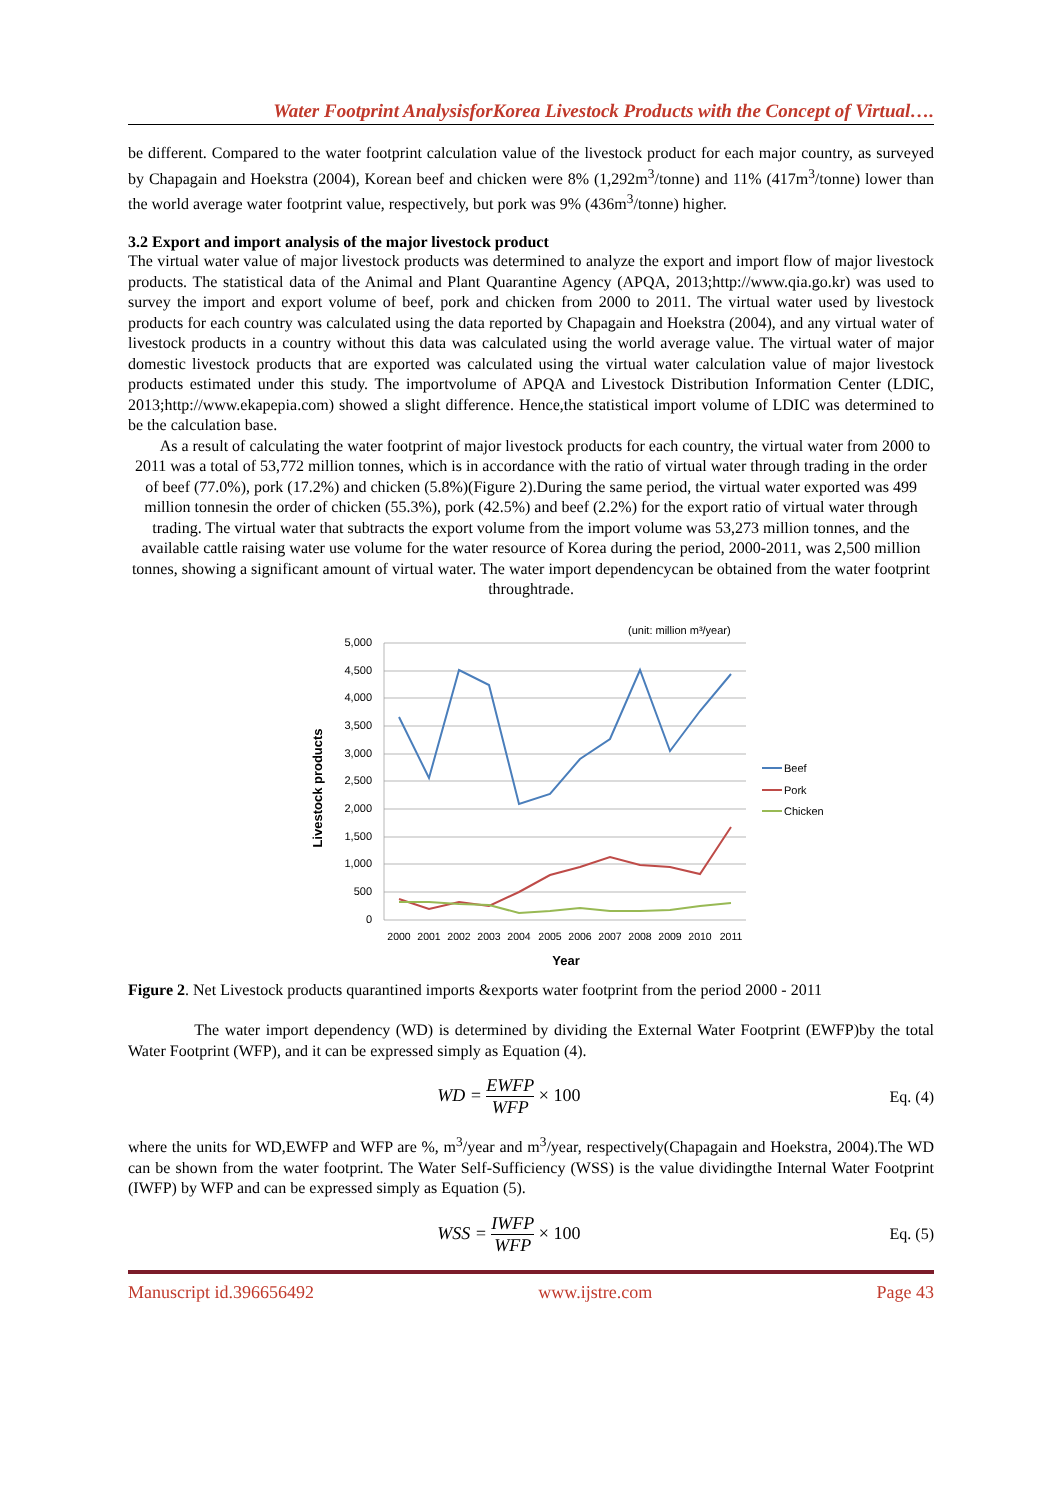Water Footprint AnalysisforKorea Livestock Products with the Concept of Virtual….
be different. Compared to the water footprint calculation value of the livestock product for each major country, as surveyed by Chapagain and Hoekstra (2004), Korean beef and chicken were 8% (1,292m<sup>3</sup>/tonne) and 11% (417m<sup>3</sup>/tonne) lower than the world average water footprint value, respectively, but pork was 9% (436m<sup>3</sup>/tonne) higher.
3.2 Export and import analysis of the major livestock product
The virtual water value of major livestock products was determined to analyze the export and import flow of major livestock products. The statistical data of the Animal and Plant Quarantine Agency (APQA, 2013;http://www.qia.go.kr) was used to survey the import and export volume of beef, pork and chicken from 2000 to 2011. The virtual water used by livestock products for each country was calculated using the data reported by Chapagain and Hoekstra (2004), and any virtual water of livestock products in a country without this data was calculated using the world average value. The virtual water of major domestic livestock products that are exported was calculated using the virtual water calculation value of major livestock products estimated under this study. The importvolume of APQA and Livestock Distribution Information Center (LDIC, 2013;http://www.ekapepia.com) showed a slight difference. Hence,the statistical import volume of LDIC was determined to be the calculation base.
As a result of calculating the water footprint of major livestock products for each country, the virtual water from 2000 to 2011 was a total of 53,772 million tonnes, which is in accordance with the ratio of virtual water through trading in the order of beef (77.0%), pork (17.2%) and chicken (5.8%)(Figure 2).During the same period, the virtual water exported was 499 million tonnesin the order of chicken (55.3%), pork (42.5%) and beef (2.2%) for the export ratio of virtual water through trading. The virtual water that subtracts the export volume from the import volume was 53,273 million tonnes, and the available cattle raising water use volume for the water resource of Korea during the period, 2000-2011, was 2,500 million tonnes, showing a significant amount of virtual water. The water import dependencycan be obtained from the water footprint throughtrade.
(unit: million m³/year)
5,000
4,500
4,000
3,500
3,000
2,500
2,000
1,500
1,000
500
0
2000
2001
2002
2003
2004
2005
2006
2007
2008
2009
2010
2011
Year
Livestock products
Beef
Pork
Chicken
Figure 2. Net Livestock products quarantined imports &exports water footprint from the period 2000 - 2011
The water import dependency (WD) is determined by dividing the External Water Footprint (EWFP)by the total Water Footprint (WFP), and it can be expressed simply as Equation (4).
WD = EWFP WFP × 100 Eq. (4)
where the units for WD,EWFP and WFP are %, m<sup>3</sup>/year and m<sup>3</sup>/year, respectively(Chapagain and Hoekstra, 2004).The WD can be shown from the water footprint. The Water Self-Sufficiency (WSS) is the value dividingthe Internal Water Footprint (IWFP) by WFP and can be expressed simply as Equation (5).
WSS = IWFP WFP × 100 Eq. (5)
Manuscript id.396656492 www.ijstre.com Page 43